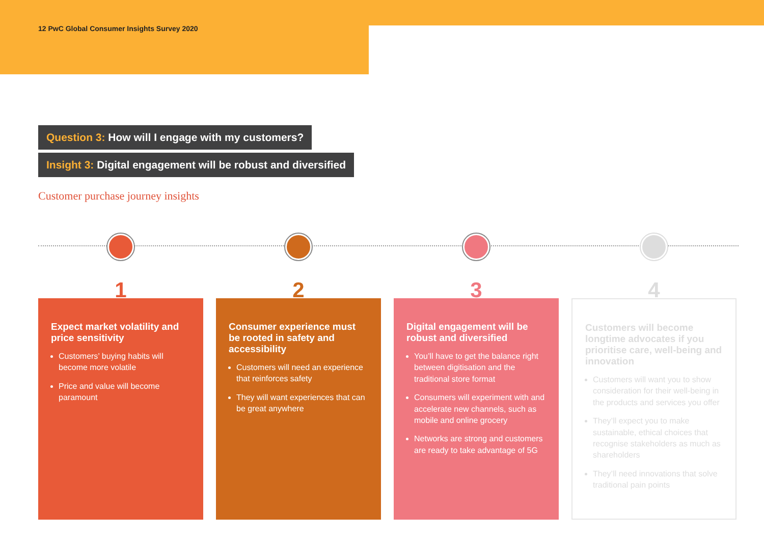12 PwC Global Consumer Insights Survey 2020
Question 3: How will I engage with my customers?
Insight 3: Digital engagement will be robust and diversified
Customer purchase journey insights
1
Expect market volatility and price sensitivity
Customers’ buying habits will become more volatile
Price and value will become paramount
2
Consumer experience must be rooted in safety and accessibility
Customers will need an experience that reinforces safety
They will want experiences that can be great anywhere
3
Digital engagement will be robust and diversified
You’ll have to get the balance right between digitisation and the traditional store format
Consumers will experiment with and accelerate new channels, such as mobile and online grocery
Networks are strong and customers are ready to take advantage of 5G
4
Customers will become longtime advocates if you prioritise care, well-being and innovation
Customers will want you to show consideration for their well-being in the products and services you offer
They’ll expect you to make sustainable, ethical choices that recognise stakeholders as much as shareholders
They’ll need innovations that solve traditional pain points